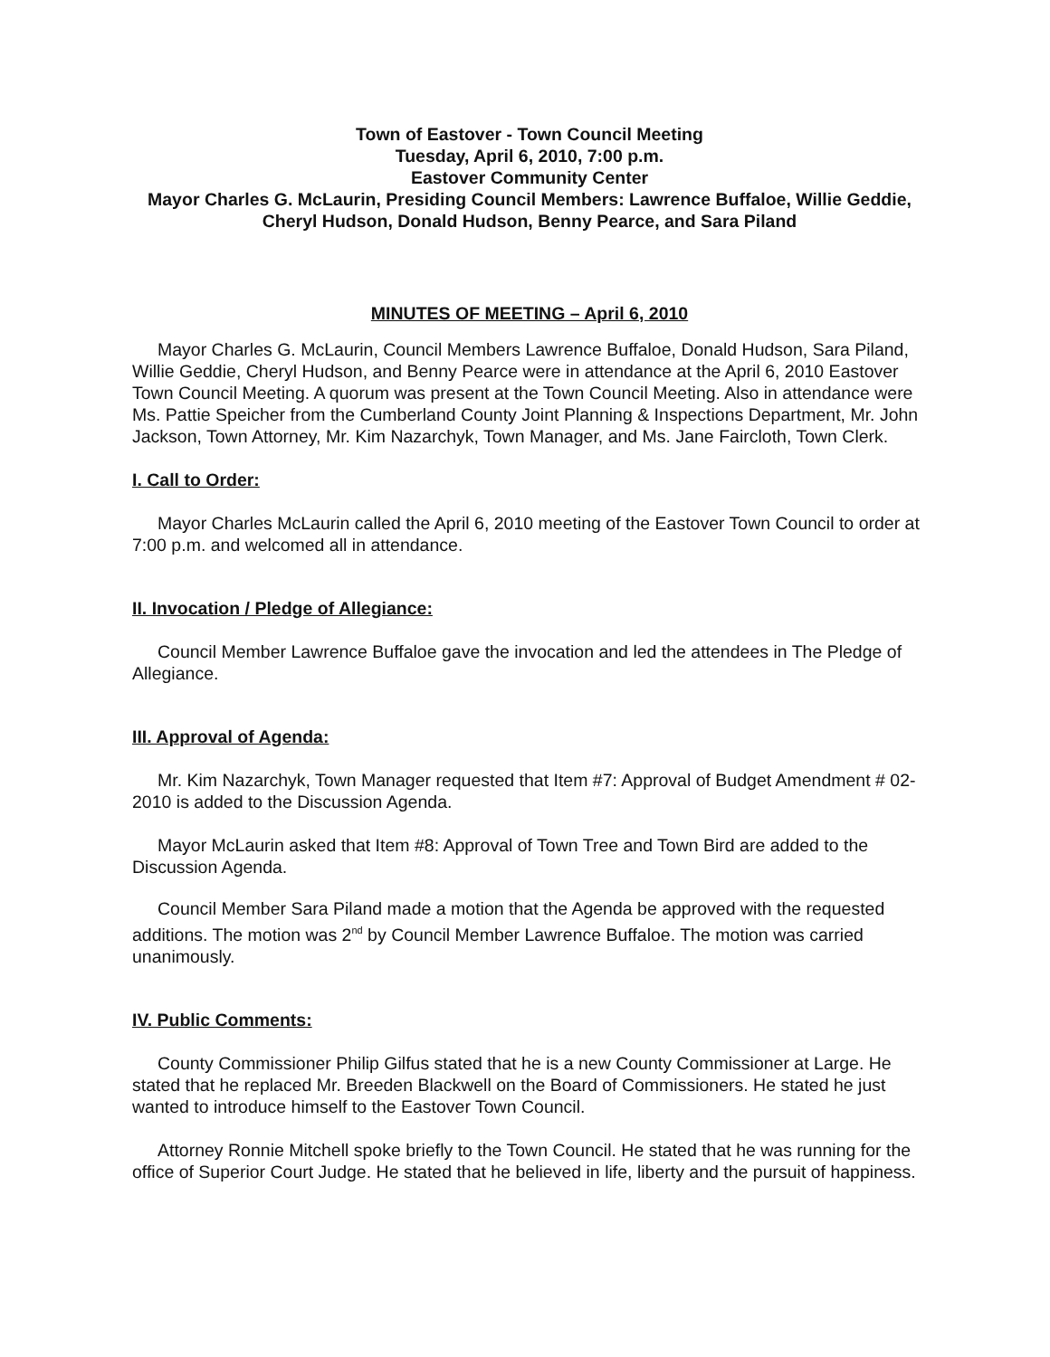Town of Eastover - Town Council Meeting
Tuesday, April 6, 2010, 7:00 p.m.
Eastover Community Center
Mayor Charles G. McLaurin, Presiding Council Members: Lawrence Buffaloe, Willie Geddie, Cheryl Hudson, Donald Hudson, Benny Pearce, and Sara Piland
MINUTES OF MEETING – April 6, 2010
Mayor Charles G. McLaurin, Council Members Lawrence Buffaloe, Donald Hudson, Sara Piland, Willie Geddie, Cheryl Hudson, and Benny Pearce were in attendance at the April 6, 2010 Eastover Town Council Meeting. A quorum was present at the Town Council Meeting. Also in attendance were Ms. Pattie Speicher from the Cumberland County Joint Planning & Inspections Department, Mr. John Jackson, Town Attorney, Mr. Kim Nazarchyk, Town Manager, and Ms. Jane Faircloth, Town Clerk.
I. Call to Order:
Mayor Charles McLaurin called the April 6, 2010 meeting of the Eastover Town Council to order at 7:00 p.m. and welcomed all in attendance.
II. Invocation / Pledge of Allegiance:
Council Member Lawrence Buffaloe gave the invocation and led the attendees in The Pledge of Allegiance.
III. Approval of Agenda:
Mr. Kim Nazarchyk, Town Manager requested that Item #7: Approval of Budget Amendment # 02-2010 is added to the Discussion Agenda.
Mayor McLaurin asked that Item #8: Approval of Town Tree and Town Bird are added to the Discussion Agenda.
Council Member Sara Piland made a motion that the Agenda be approved with the requested additions. The motion was 2<sup>nd</sup> by Council Member Lawrence Buffaloe. The motion was carried unanimously.
IV. Public Comments:
County Commissioner Philip Gilfus stated that he is a new County Commissioner at Large. He stated that he replaced Mr. Breeden Blackwell on the Board of Commissioners. He stated he just wanted to introduce himself to the Eastover Town Council.
Attorney Ronnie Mitchell spoke briefly to the Town Council. He stated that he was running for the office of Superior Court Judge. He stated that he believed in life, liberty and the pursuit of happiness.